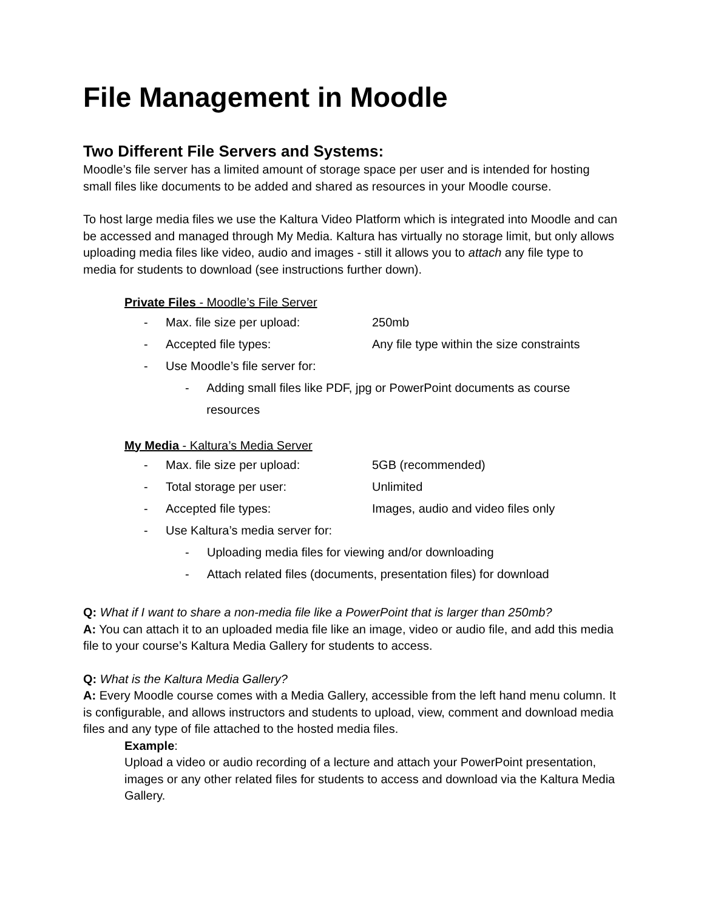File Management in Moodle
Two Different File Servers and Systems:
Moodle’s file server has a limited amount of storage space per user and is intended for hosting small files like documents to be added and shared as resources in your Moodle course.
To host large media files we use the Kaltura Video Platform which is integrated into Moodle and can be accessed and managed through My Media. Kaltura has virtually no storage limit, but only allows uploading media files like video, audio and images - still it allows you to attach any file type to media for students to download (see instructions further down).
Private Files - Moodle’s File Server
- Max. file size per upload: 250mb
- Accepted file types: Any file type within the size constraints
- Use Moodle’s file server for:
- Adding small files like PDF, jpg or PowerPoint documents as course resources
My Media - Kaltura’s Media Server
- Max. file size per upload: 5GB (recommended)
- Total storage per user: Unlimited
- Accepted file types: Images, audio and video files only
- Use Kaltura’s media server for:
- Uploading media files for viewing and/or downloading
- Attach related files (documents, presentation files) for download
Q: What if I want to share a non-media file like a PowerPoint that is larger than 250mb?
A: You can attach it to an uploaded media file like an image, video or audio file, and add this media file to your course’s Kaltura Media Gallery for students to access.
Q: What is the Kaltura Media Gallery?
A: Every Moodle course comes with a Media Gallery, accessible from the left hand menu column. It is configurable, and allows instructors and students to upload, view, comment and download media files and any type of file attached to the hosted media files.
Example:
Upload a video or audio recording of a lecture and attach your PowerPoint presentation, images or any other related files for students to access and download via the Kaltura Media Gallery.